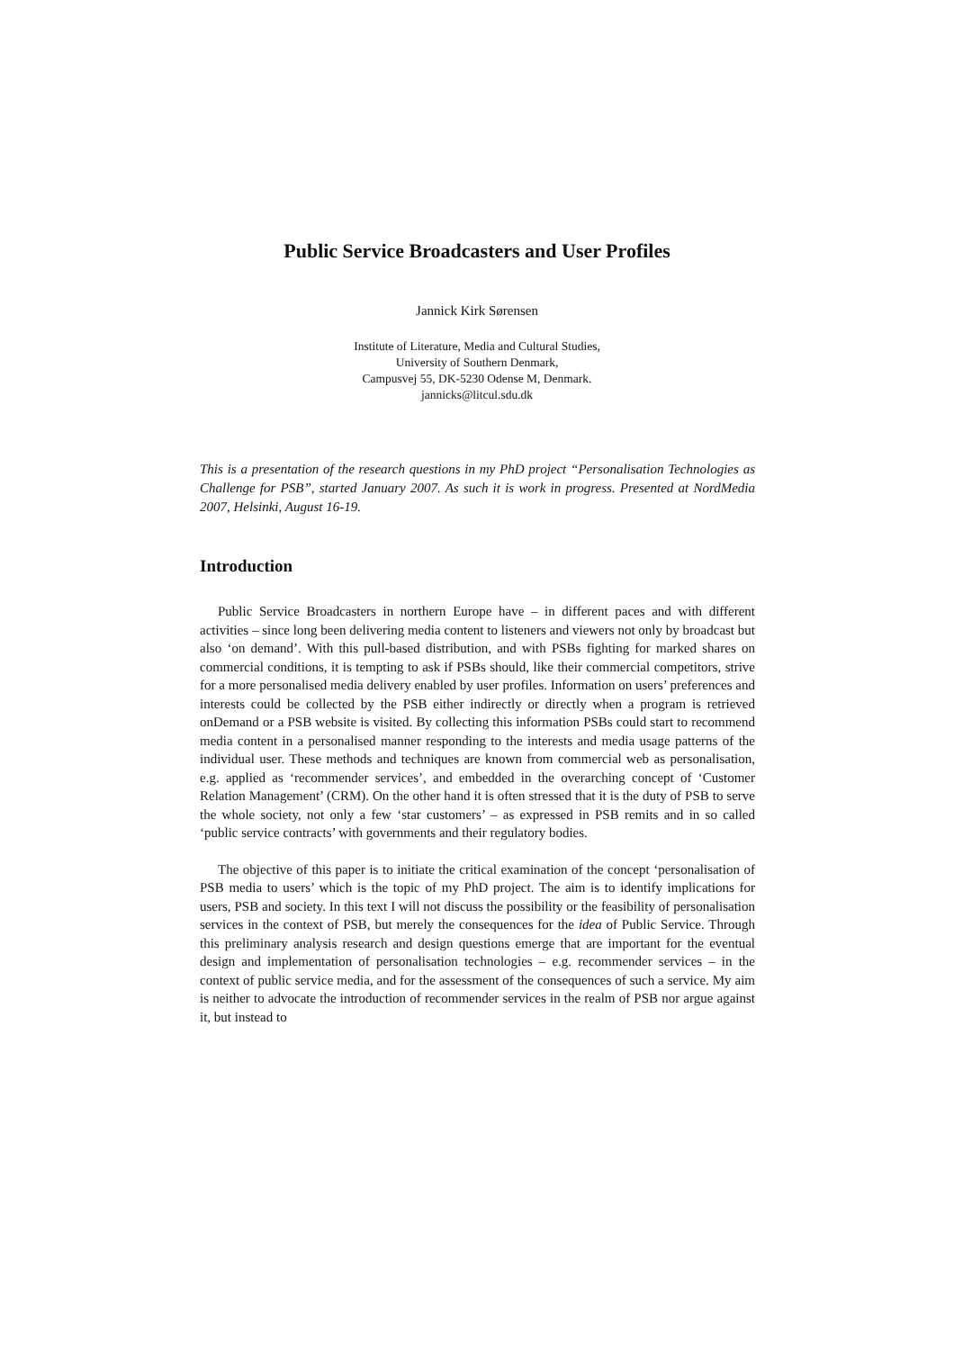Public Service Broadcasters and User Profiles
Jannick Kirk Sørensen
Institute of Literature, Media and Cultural Studies,
University of Southern Denmark,
Campusvej 55, DK-5230 Odense M, Denmark.
jannicks@litcul.sdu.dk
This is a presentation of the research questions in my PhD project “Personalisation Technologies as Challenge for PSB”, started January 2007. As such it is work in progress. Presented at NordMedia 2007, Helsinki, August 16-19.
Introduction
Public Service Broadcasters in northern Europe have – in different paces and with different activities – since long been delivering media content to listeners and viewers not only by broadcast but also ‘on demand’. With this pull-based distribution, and with PSBs fighting for marked shares on commercial conditions, it is tempting to ask if PSBs should, like their commercial competitors, strive for a more personalised media delivery enabled by user profiles. Information on users’ preferences and interests could be collected by the PSB either indirectly or directly when a program is retrieved onDemand or a PSB website is visited. By collecting this information PSBs could start to recommend media content in a personalised manner responding to the interests and media usage patterns of the individual user. These methods and techniques are known from commercial web as personalisation, e.g. applied as ‘recommender services’, and embedded in the overarching concept of ‘Customer Relation Management’ (CRM). On the other hand it is often stressed that it is the duty of PSB to serve the whole society, not only a few ‘star customers’ – as expressed in PSB remits and in so called ‘public service contracts’ with governments and their regulatory bodies.
The objective of this paper is to initiate the critical examination of the concept ‘personalisation of PSB media to users’ which is the topic of my PhD project. The aim is to identify implications for users, PSB and society. In this text I will not discuss the possibility or the feasibility of personalisation services in the context of PSB, but merely the consequences for the idea of Public Service. Through this preliminary analysis research and design questions emerge that are important for the eventual design and implementation of personalisation technologies – e.g. recommender services – in the context of public service media, and for the assessment of the consequences of such a service. My aim is neither to advocate the introduction of recommender services in the realm of PSB nor argue against it, but instead to